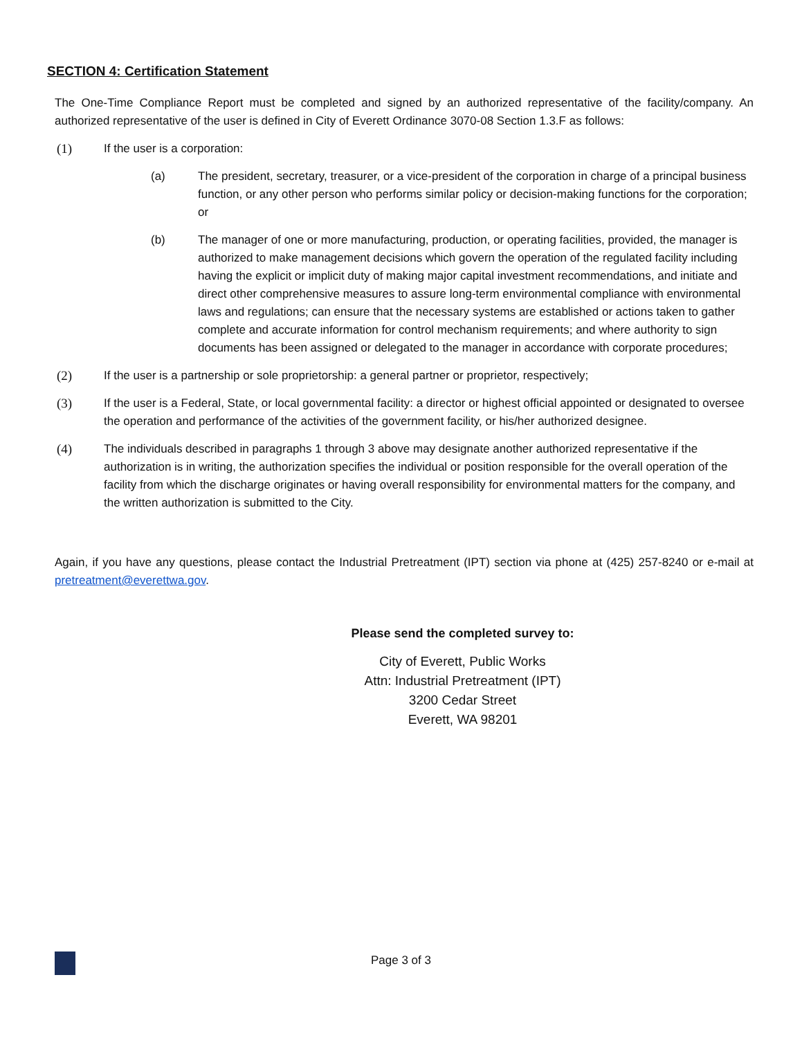SECTION 4: Certification Statement
The One-Time Compliance Report must be completed and signed by an authorized representative of the facility/company. An authorized representative of the user is defined in City of Everett Ordinance 3070-08 Section 1.3.F as follows:
(1) If the user is a corporation:
(a) The president, secretary, treasurer, or a vice-president of the corporation in charge of a principal business function, or any other person who performs similar policy or decision-making functions for the corporation; or
(b) The manager of one or more manufacturing, production, or operating facilities, provided, the manager is authorized to make management decisions which govern the operation of the regulated facility including having the explicit or implicit duty of making major capital investment recommendations, and initiate and direct other comprehensive measures to assure long-term environmental compliance with environmental laws and regulations; can ensure that the necessary systems are established or actions taken to gather complete and accurate information for control mechanism requirements; and where authority to sign documents has been assigned or delegated to the manager in accordance with corporate procedures;
(2) If the user is a partnership or sole proprietorship: a general partner or proprietor, respectively;
(3) If the user is a Federal, State, or local governmental facility: a director or highest official appointed or designated to oversee the operation and performance of the activities of the government facility, or his/her authorized designee.
(4) The individuals described in paragraphs 1 through 3 above may designate another authorized representative if the authorization is in writing, the authorization specifies the individual or position responsible for the overall operation of the facility from which the discharge originates or having overall responsibility for environmental matters for the company, and the written authorization is submitted to the City.
Again, if you have any questions, please contact the Industrial Pretreatment (IPT) section via phone at (425) 257-8240 or e-mail at pretreatment@everettwa.gov.
Please send the completed survey to:
City of Everett, Public Works
Attn: Industrial Pretreatment (IPT)
3200 Cedar Street
Everett, WA 98201
Page 3 of 3